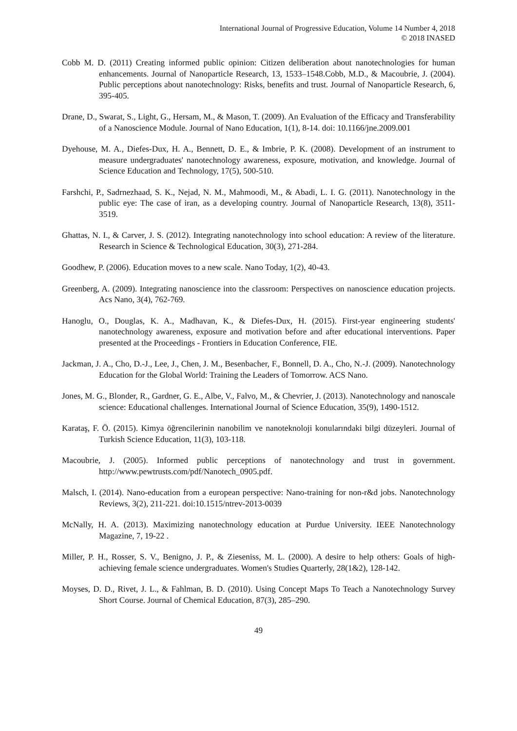International Journal of Progressive Education, Volume 14 Number 4, 2018
© 2018 INASED
Cobb M. D. (2011) Creating informed public opinion: Citizen deliberation about nanotechnologies for human enhancements. Journal of Nanoparticle Research, 13, 1533–1548.Cobb, M.D., & Macoubrie, J. (2004). Public perceptions about nanotechnology: Risks, benefits and trust. Journal of Nanoparticle Research, 6, 395-405.
Drane, D., Swarat, S., Light, G., Hersam, M., & Mason, T. (2009). An Evaluation of the Efficacy and Transferability of a Nanoscience Module. Journal of Nano Education, 1(1), 8-14. doi: 10.1166/jne.2009.001
Dyehouse, M. A., Diefes-Dux, H. A., Bennett, D. E., & Imbrie, P. K. (2008). Development of an instrument to measure undergraduates' nanotechnology awareness, exposure, motivation, and knowledge. Journal of Science Education and Technology, 17(5), 500-510.
Farshchi, P., Sadrnezhaad, S. K., Nejad, N. M., Mahmoodi, M., & Abadi, L. I. G. (2011). Nanotechnology in the public eye: The case of iran, as a developing country. Journal of Nanoparticle Research, 13(8), 3511-3519.
Ghattas, N. I., & Carver, J. S. (2012). Integrating nanotechnology into school education: A review of the literature. Research in Science & Technological Education, 30(3), 271-284.
Goodhew, P. (2006). Education moves to a new scale. Nano Today, 1(2), 40-43.
Greenberg, A. (2009). Integrating nanoscience into the classroom: Perspectives on nanoscience education projects. Acs Nano, 3(4), 762-769.
Hanoglu, O., Douglas, K. A., Madhavan, K., & Diefes-Dux, H. (2015). First-year engineering students' nanotechnology awareness, exposure and motivation before and after educational interventions. Paper presented at the Proceedings - Frontiers in Education Conference, FIE.
Jackman, J. A., Cho, D.-J., Lee, J., Chen, J. M., Besenbacher, F., Bonnell, D. A., Cho, N.-J. (2009). Nanotechnology Education for the Global World: Training the Leaders of Tomorrow. ACS Nano.
Jones, M. G., Blonder, R., Gardner, G. E., Albe, V., Falvo, M., & Chevrier, J. (2013). Nanotechnology and nanoscale science: Educational challenges. International Journal of Science Education, 35(9), 1490-1512.
Karataş, F. Ö. (2015). Kimya öğrencilerinin nanobilim ve nanoteknoloji konularındaki bilgi düzeyleri. Journal of Turkish Science Education, 11(3), 103-118.
Macoubrie, J. (2005). Informed public perceptions of nanotechnology and trust in government. http://www.pewtrusts.com/pdf/Nanotech_0905.pdf.
Malsch, I. (2014). Nano-education from a european perspective: Nano-training for non-r&d jobs. Nanotechnology Reviews, 3(2), 211-221. doi:10.1515/ntrev-2013-0039
McNally, H. A. (2013). Maximizing nanotechnology education at Purdue University. IEEE Nanotechnology Magazine, 7, 19-22 .
Miller, P. H., Rosser, S. V., Benigno, J. P., & Zieseniss, M. L. (2000). A desire to help others: Goals of high-achieving female science undergraduates. Women's Studies Quarterly, 28(1&2), 128-142.
Moyses, D. D., Rivet, J. L., & Fahlman, B. D. (2010). Using Concept Maps To Teach a Nanotechnology Survey Short Course. Journal of Chemical Education, 87(3), 285–290.
49